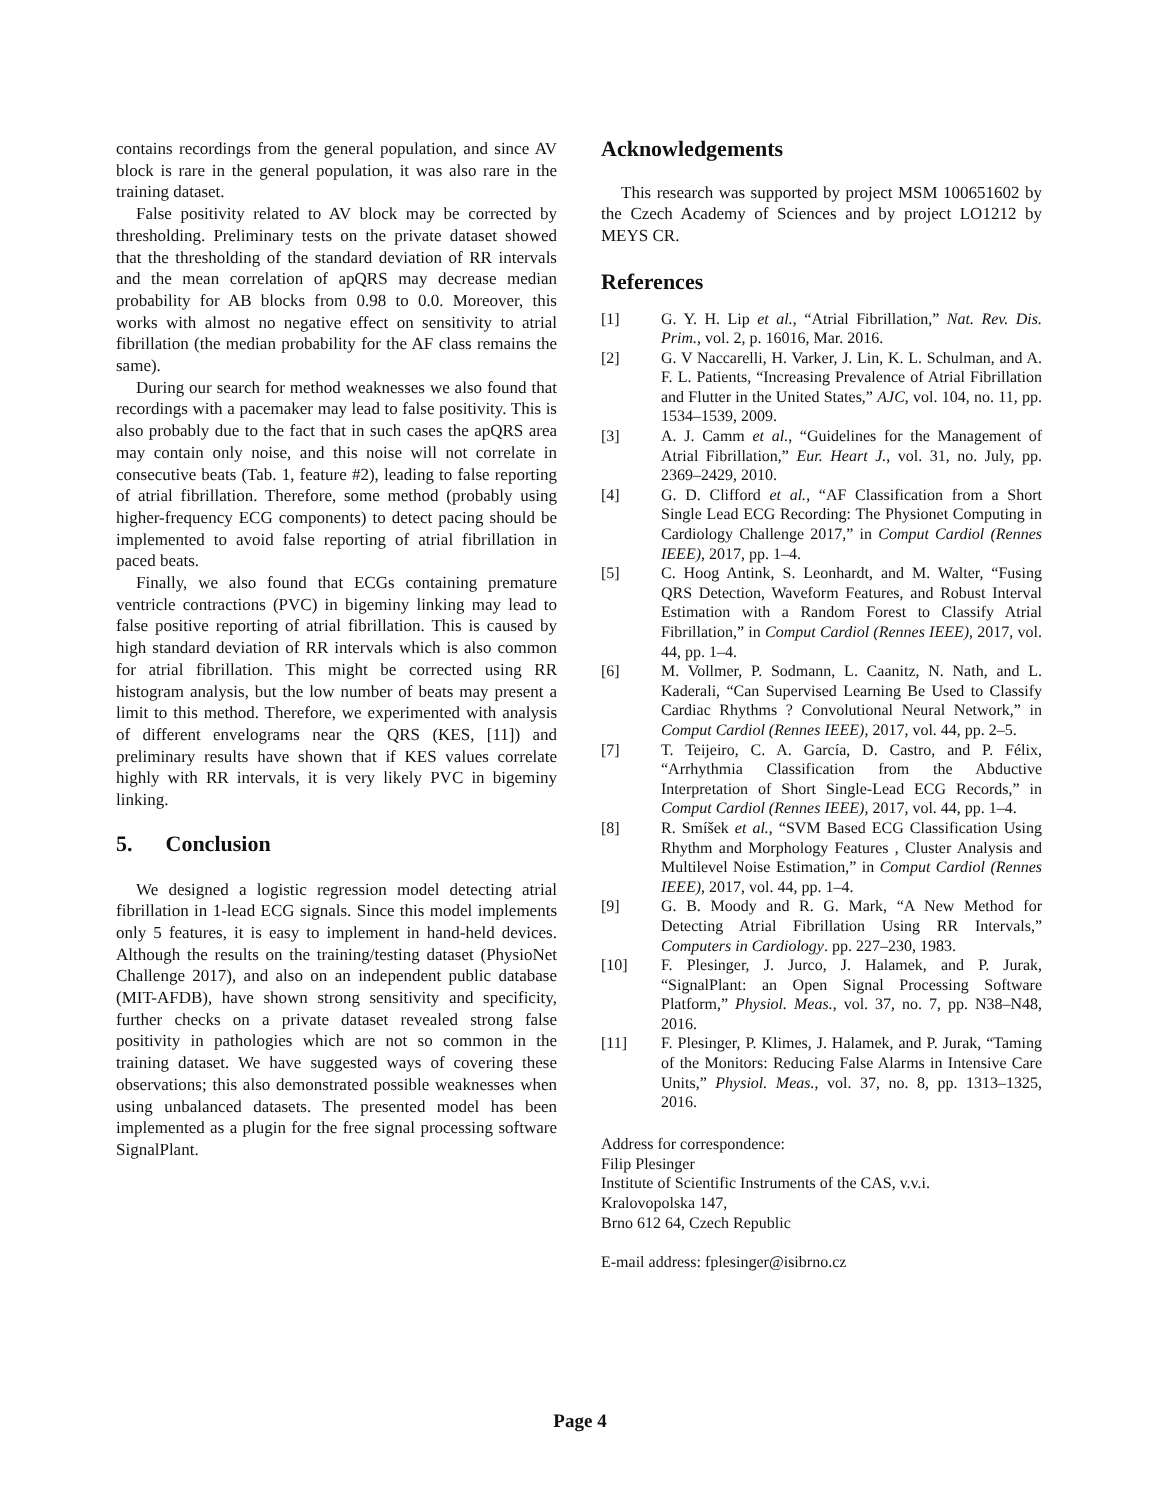contains recordings from the general population, and since AV block is rare in the general population, it was also rare in the training dataset.
False positivity related to AV block may be corrected by thresholding. Preliminary tests on the private dataset showed that the thresholding of the standard deviation of RR intervals and the mean correlation of apQRS may decrease median probability for AB blocks from 0.98 to 0.0. Moreover, this works with almost no negative effect on sensitivity to atrial fibrillation (the median probability for the AF class remains the same).
During our search for method weaknesses we also found that recordings with a pacemaker may lead to false positivity. This is also probably due to the fact that in such cases the apQRS area may contain only noise, and this noise will not correlate in consecutive beats (Tab. 1, feature #2), leading to false reporting of atrial fibrillation. Therefore, some method (probably using higher-frequency ECG components) to detect pacing should be implemented to avoid false reporting of atrial fibrillation in paced beats.
Finally, we also found that ECGs containing premature ventricle contractions (PVC) in bigeminy linking may lead to false positive reporting of atrial fibrillation. This is caused by high standard deviation of RR intervals which is also common for atrial fibrillation. This might be corrected using RR histogram analysis, but the low number of beats may present a limit to this method. Therefore, we experimented with analysis of different envelograms near the QRS (KES, [11]) and preliminary results have shown that if KES values correlate highly with RR intervals, it is very likely PVC in bigeminy linking.
5. Conclusion
We designed a logistic regression model detecting atrial fibrillation in 1-lead ECG signals. Since this model implements only 5 features, it is easy to implement in hand-held devices. Although the results on the training/testing dataset (PhysioNet Challenge 2017), and also on an independent public database (MIT-AFDB), have shown strong sensitivity and specificity, further checks on a private dataset revealed strong false positivity in pathologies which are not so common in the training dataset. We have suggested ways of covering these observations; this also demonstrated possible weaknesses when using unbalanced datasets. The presented model has been implemented as a plugin for the free signal processing software SignalPlant.
Acknowledgements
This research was supported by project MSM 100651602 by the Czech Academy of Sciences and by project LO1212 by MEYS CR.
References
| [1] | G. Y. H. Lip et al. , “Atrial Fibrillation,” Nat. Rev. Dis. Prim. , vol. 2, p. 16016, Mar. 2016. |
| [2] | G. V Naccarelli, H. Varker, J. Lin, K. L. Schulman, and A. F. L. Patients, “Increasing Prevalence of Atrial Fibrillation and Flutter in the United States,” AJC , vol. 104, no. 11, pp. 1534–1539, 2009. |
| [3] | A. J. Camm et al. , “Guidelines for the Management of Atrial Fibrillation,” Eur. Heart J. , vol. 31, no. July, pp. 2369–2429, 2010. |
| [4] | G. D. Clifford et al. , “AF Classification from a Short Single Lead ECG Recording: The Physionet Computing in Cardiology Challenge 2017,” in Comput Cardiol (Rennes IEEE) , 2017, pp. 1–4. |
| [5] | C. Hoog Antink, S. Leonhardt, and M. Walter, “Fusing QRS Detection, Waveform Features, and Robust Interval Estimation with a Random Forest to Classify Atrial Fibrillation,” in Comput Cardiol (Rennes IEEE) , 2017, vol. 44, pp. 1–4. |
| [6] | M. Vollmer, P. Sodmann, L. Caanitz, N. Nath, and L. Kaderali, “Can Supervised Learning Be Used to Classify Cardiac Rhythms ? Convolutional Neural Network,” in Comput Cardiol (Rennes IEEE) , 2017, vol. 44, pp. 2–5. |
| [7] | T. Teijeiro, C. A. García, D. Castro, and P. Félix, “Arrhythmia Classification from the Abductive Interpretation of Short Single-Lead ECG Records,” in Comput Cardiol (Rennes IEEE) , 2017, vol. 44, pp. 1–4. |
| [8] | R. Smíšek et al. , “SVM Based ECG Classification Using Rhythm and Morphology Features , Cluster Analysis and Multilevel Noise Estimation,” in Comput Cardiol (Rennes IEEE) , 2017, vol. 44, pp. 1–4. |
| [9] | G. B. Moody and R. G. Mark, “A New Method for Detecting Atrial Fibrillation Using RR Intervals,” Computers in Cardiology . pp. 227–230, 1983. |
| [10] | F. Plesinger, J. Jurco, J. Halamek, and P. Jurak, “SignalPlant: an Open Signal Processing Software Platform,” Physiol. Meas. , vol. 37, no. 7, pp. N38–N48, 2016. |
| [11] | F. Plesinger, P. Klimes, J. Halamek, and P. Jurak, “Taming of the Monitors: Reducing False Alarms in Intensive Care Units,” Physiol. Meas. , vol. 37, no. 8, pp. 1313–1325, 2016. |
Address for correspondence:
Filip Plesinger
Institute of Scientific Instruments of the CAS, v.v.i.
Kralovopolska 147,
Brno 612 64, Czech Republic
E-mail address: fplesinger@isibrno.cz
Page 4